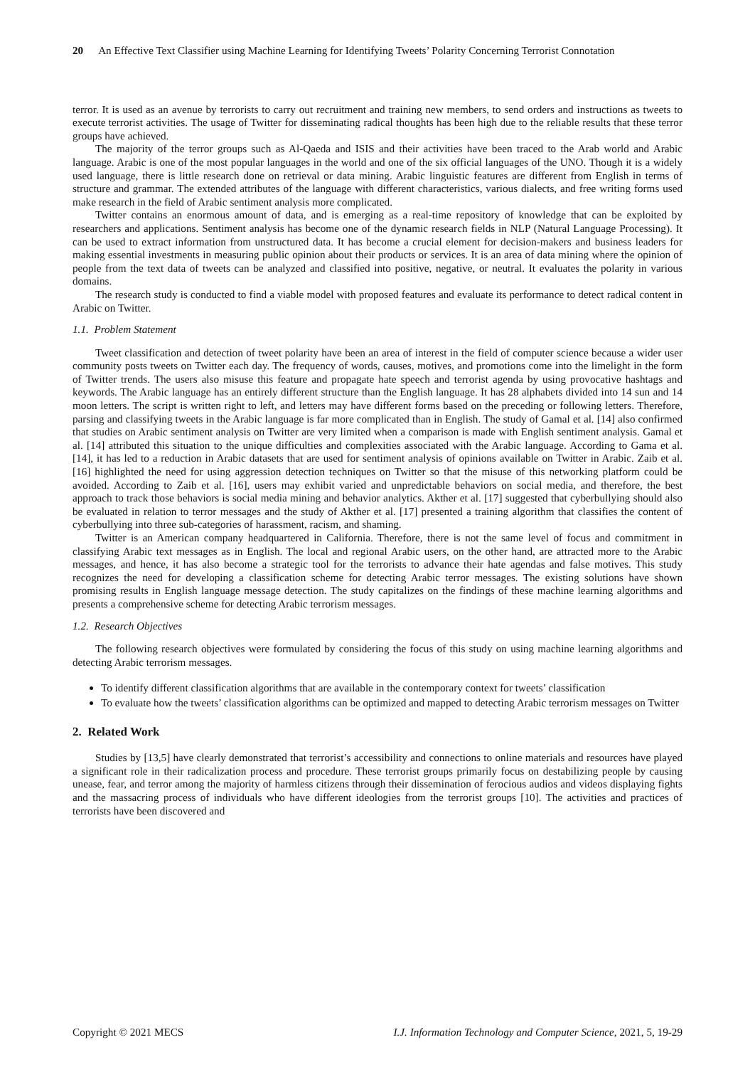20 An Effective Text Classifier using Machine Learning for Identifying Tweets’ Polarity Concerning Terrorist Connotation
terror. It is used as an avenue by terrorists to carry out recruitment and training new members, to send orders and instructions as tweets to execute terrorist activities. The usage of Twitter for disseminating radical thoughts has been high due to the reliable results that these terror groups have achieved.
The majority of the terror groups such as Al-Qaeda and ISIS and their activities have been traced to the Arab world and Arabic language. Arabic is one of the most popular languages in the world and one of the six official languages of the UNO. Though it is a widely used language, there is little research done on retrieval or data mining. Arabic linguistic features are different from English in terms of structure and grammar. The extended attributes of the language with different characteristics, various dialects, and free writing forms used make research in the field of Arabic sentiment analysis more complicated.
Twitter contains an enormous amount of data, and is emerging as a real-time repository of knowledge that can be exploited by researchers and applications. Sentiment analysis has become one of the dynamic research fields in NLP (Natural Language Processing). It can be used to extract information from unstructured data. It has become a crucial element for decision-makers and business leaders for making essential investments in measuring public opinion about their products or services. It is an area of data mining where the opinion of people from the text data of tweets can be analyzed and classified into positive, negative, or neutral. It evaluates the polarity in various domains.
The research study is conducted to find a viable model with proposed features and evaluate its performance to detect radical content in Arabic on Twitter.
1.1. Problem Statement
Tweet classification and detection of tweet polarity have been an area of interest in the field of computer science because a wider user community posts tweets on Twitter each day. The frequency of words, causes, motives, and promotions come into the limelight in the form of Twitter trends. The users also misuse this feature and propagate hate speech and terrorist agenda by using provocative hashtags and keywords. The Arabic language has an entirely different structure than the English language. It has 28 alphabets divided into 14 sun and 14 moon letters. The script is written right to left, and letters may have different forms based on the preceding or following letters. Therefore, parsing and classifying tweets in the Arabic language is far more complicated than in English. The study of Gamal et al. [14] also confirmed that studies on Arabic sentiment analysis on Twitter are very limited when a comparison is made with English sentiment analysis. Gamal et al. [14] attributed this situation to the unique difficulties and complexities associated with the Arabic language. According to Gama et al. [14], it has led to a reduction in Arabic datasets that are used for sentiment analysis of opinions available on Twitter in Arabic. Zaib et al. [16] highlighted the need for using aggression detection techniques on Twitter so that the misuse of this networking platform could be avoided. According to Zaib et al. [16], users may exhibit varied and unpredictable behaviors on social media, and therefore, the best approach to track those behaviors is social media mining and behavior analytics. Akther et al. [17] suggested that cyberbullying should also be evaluated in relation to terror messages and the study of Akther et al. [17] presented a training algorithm that classifies the content of cyberbullying into three sub-categories of harassment, racism, and shaming.
Twitter is an American company headquartered in California. Therefore, there is not the same level of focus and commitment in classifying Arabic text messages as in English. The local and regional Arabic users, on the other hand, are attracted more to the Arabic messages, and hence, it has also become a strategic tool for the terrorists to advance their hate agendas and false motives. This study recognizes the need for developing a classification scheme for detecting Arabic terror messages. The existing solutions have shown promising results in English language message detection. The study capitalizes on the findings of these machine learning algorithms and presents a comprehensive scheme for detecting Arabic terrorism messages.
1.2. Research Objectives
The following research objectives were formulated by considering the focus of this study on using machine learning algorithms and detecting Arabic terrorism messages.
To identify different classification algorithms that are available in the contemporary context for tweets’ classification
To evaluate how the tweets’ classification algorithms can be optimized and mapped to detecting Arabic terrorism messages on Twitter
2. Related Work
Studies by [13,5] have clearly demonstrated that terrorist’s accessibility and connections to online materials and resources have played a significant role in their radicalization process and procedure. These terrorist groups primarily focus on destabilizing people by causing unease, fear, and terror among the majority of harmless citizens through their dissemination of ferocious audios and videos displaying fights and the massacring process of individuals who have different ideologies from the terrorist groups [10]. The activities and practices of terrorists have been discovered and
Copyright © 2021 MECS I.J. Information Technology and Computer Science, 2021, 5, 19-29